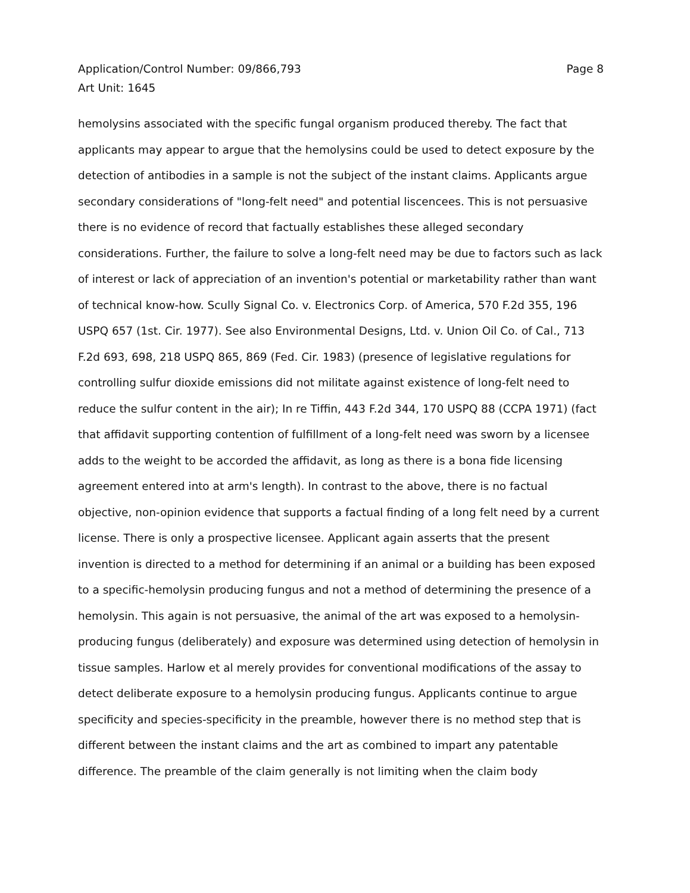Application/Control Number: 09/866,793
Art Unit: 1645
Page 8
hemolysins associated with the specific fungal organism produced thereby. The fact that applicants may appear to argue that the hemolysins could be used to detect exposure by the detection of antibodies in a sample is not the subject of the instant claims. Applicants argue secondary considerations of "long-felt need" and potential liscencees. This is not persuasive there is no evidence of record that factually establishes these alleged secondary considerations. Further, the failure to solve a long-felt need may be due to factors such as lack of interest or lack of appreciation of an invention's potential or marketability rather than want of technical know-how. Scully Signal Co. v. Electronics Corp. of America, 570 F.2d 355, 196 USPQ 657 (1st. Cir. 1977). See also Environmental Designs, Ltd. v. Union Oil Co. of Cal., 713 F.2d 693, 698, 218 USPQ 865, 869 (Fed. Cir. 1983) (presence of legislative regulations for controlling sulfur dioxide emissions did not militate against existence of long-felt need to reduce the sulfur content in the air); In re Tiffin, 443 F.2d 344, 170 USPQ 88 (CCPA 1971) (fact that affidavit supporting contention of fulfillment of a long-felt need was sworn by a licensee adds to the weight to be accorded the affidavit, as long as there is a bona fide licensing agreement entered into at arm's length). In contrast to the above, there is no factual objective, non-opinion evidence that supports a factual finding of a long felt need by a current license. There is only a prospective licensee. Applicant again asserts that the present invention is directed to a method for determining if an animal or a building has been exposed to a specific-hemolysin producing fungus and not a method of determining the presence of a hemolysin. This again is not persuasive, the animal of the art was exposed to a hemolysin-producing fungus (deliberately) and exposure was determined using detection of hemolysin in tissue samples. Harlow et al merely provides for conventional modifications of the assay to detect deliberate exposure to a hemolysin producing fungus. Applicants continue to argue specificity and species-specificity in the preamble, however there is no method step that is different between the instant claims and the art as combined to impart any patentable difference. The preamble of the claim generally is not limiting when the claim body